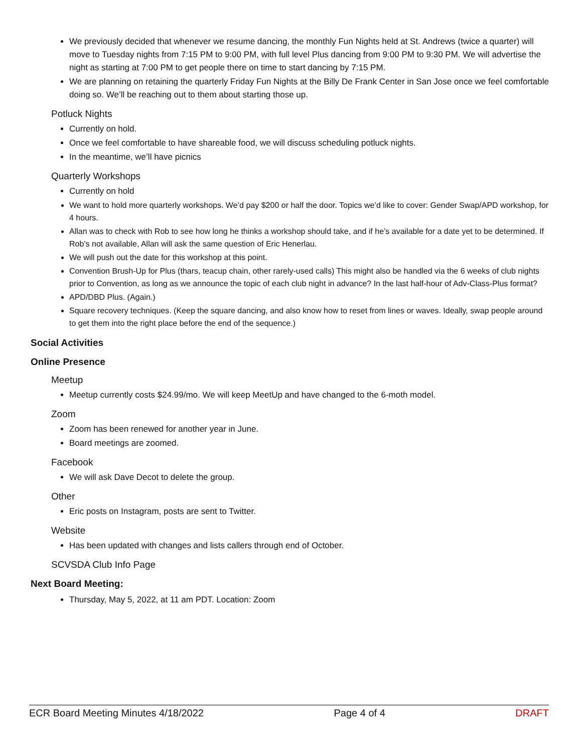We previously decided that whenever we resume dancing, the monthly Fun Nights held at St. Andrews (twice a quarter) will move to Tuesday nights from 7:15 PM to 9:00 PM, with full level Plus dancing from 9:00 PM to 9:30 PM. We will advertise the night as starting at 7:00 PM to get people there on time to start dancing by 7:15 PM.
We are planning on retaining the quarterly Friday Fun Nights at the Billy De Frank Center in San Jose once we feel comfortable doing so. We’ll be reaching out to them about starting those up.
Potluck Nights
Currently on hold.
Once we feel comfortable to have shareable food, we will discuss scheduling potluck nights.
In the meantime, we’ll have picnics
Quarterly Workshops
Currently on hold
We want to hold more quarterly workshops. We’d pay $200 or half the door. Topics we’d like to cover: Gender Swap/APD workshop, for 4 hours.
Allan was to check with Rob to see how long he thinks a workshop should take, and if he’s available for a date yet to be determined. If Rob’s not available, Allan will ask the same question of Eric Henerlau.
We will push out the date for this workshop at this point.
Convention Brush-Up for Plus (thars, teacup chain, other rarely-used calls) This might also be handled via the 6 weeks of club nights prior to Convention, as long as we announce the topic of each club night in advance? In the last half-hour of Adv-Class-Plus format?
APD/DBD Plus. (Again.)
Square recovery techniques. (Keep the square dancing, and also know how to reset from lines or waves. Ideally, swap people around to get them into the right place before the end of the sequence.)
Social Activities
Online Presence
Meetup
Meetup currently costs $24.99/mo. We will keep MeetUp and have changed to the 6-moth model.
Zoom
Zoom has been renewed for another year in June.
Board meetings are zoomed.
Facebook
We will ask Dave Decot to delete the group.
Other
Eric posts on Instagram, posts are sent to Twitter.
Website
Has been updated with changes and lists callers through end of October.
SCVSDA Club Info Page
Next Board Meeting:
Thursday, May 5, 2022, at 11 am PDT. Location: Zoom
ECR Board Meeting Minutes 4/18/2022 Page 4 of 4 DRAFT